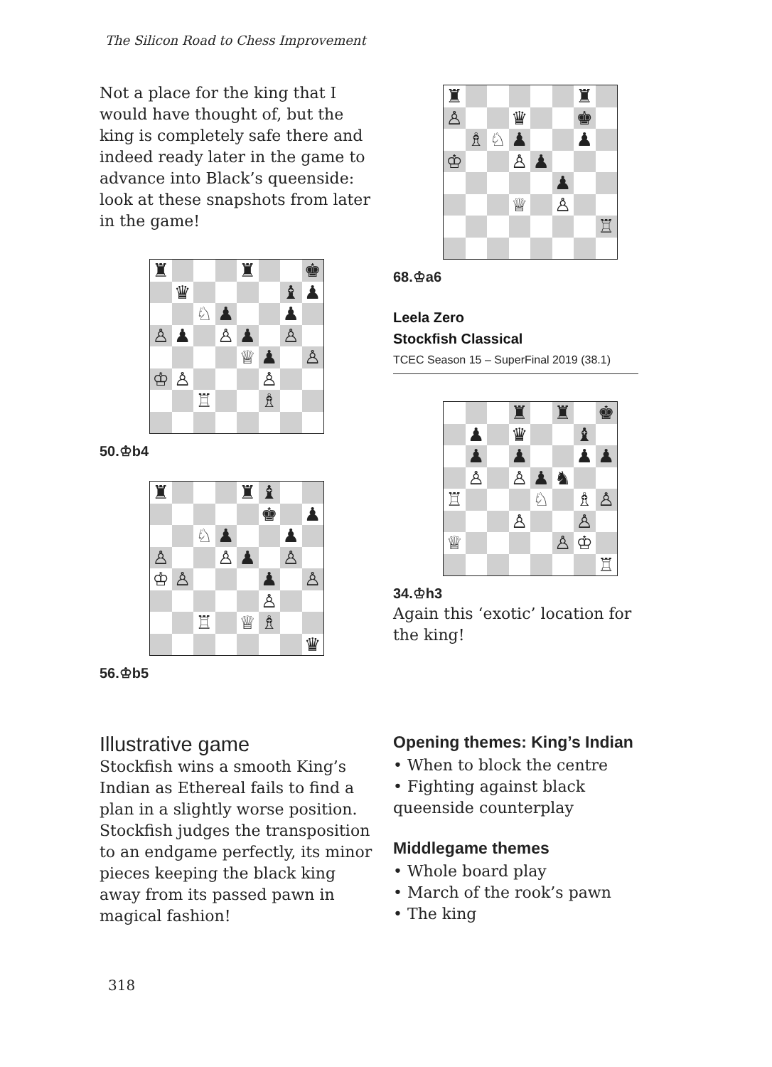The Silicon Road to Chess Improvement
Not a place for the king that I would have thought of, but the king is completely safe there and indeed ready later in the game to advance into Black’s queenside: look at these snapshots from later in the game!
♜
♜
♚
♛
♝
♟
♘
♟
♟
♙
♟
♙
♟
♙
♕
♟
♙
♔
♙
♙
♖
♗
50.♔b4
♜
♜
♝
♚
♟
♘
♟
♟
♙
♙
♟
♙
♔
♙
♟
♙
♙
♖
♕
♗
♛
56.♔b5
♜
♜
♙
♛
♚
♗
♘
♟
♟
♔
♙
♟
♟
♕
♙
♖
68.♔a6
Leela Zero
Stockfish Classical
TCEC Season 15 – SuperFinal 2019 (38.1)
♜
♜
♚
♟
♛
♝
♟
♟
♟
♟
♙
♙
♟
♞
♖
♘
♗
♙
♙
♙
♕
♙
♔
♖
34.♔h3
Again this ‘exotic’ location for the king!
Illustrative game
Stockfish wins a smooth King’s Indian as Ethereal fails to find a plan in a slightly worse position. Stockfish judges the transposition to an endgame perfectly, its minor pieces keeping the black king away from its passed pawn in magical fashion!
Opening themes: King’s Indian
• When to block the centre
• Fighting against black queenside counterplay
Middlegame themes
• Whole board play
• March of the rook’s pawn
• The king
318